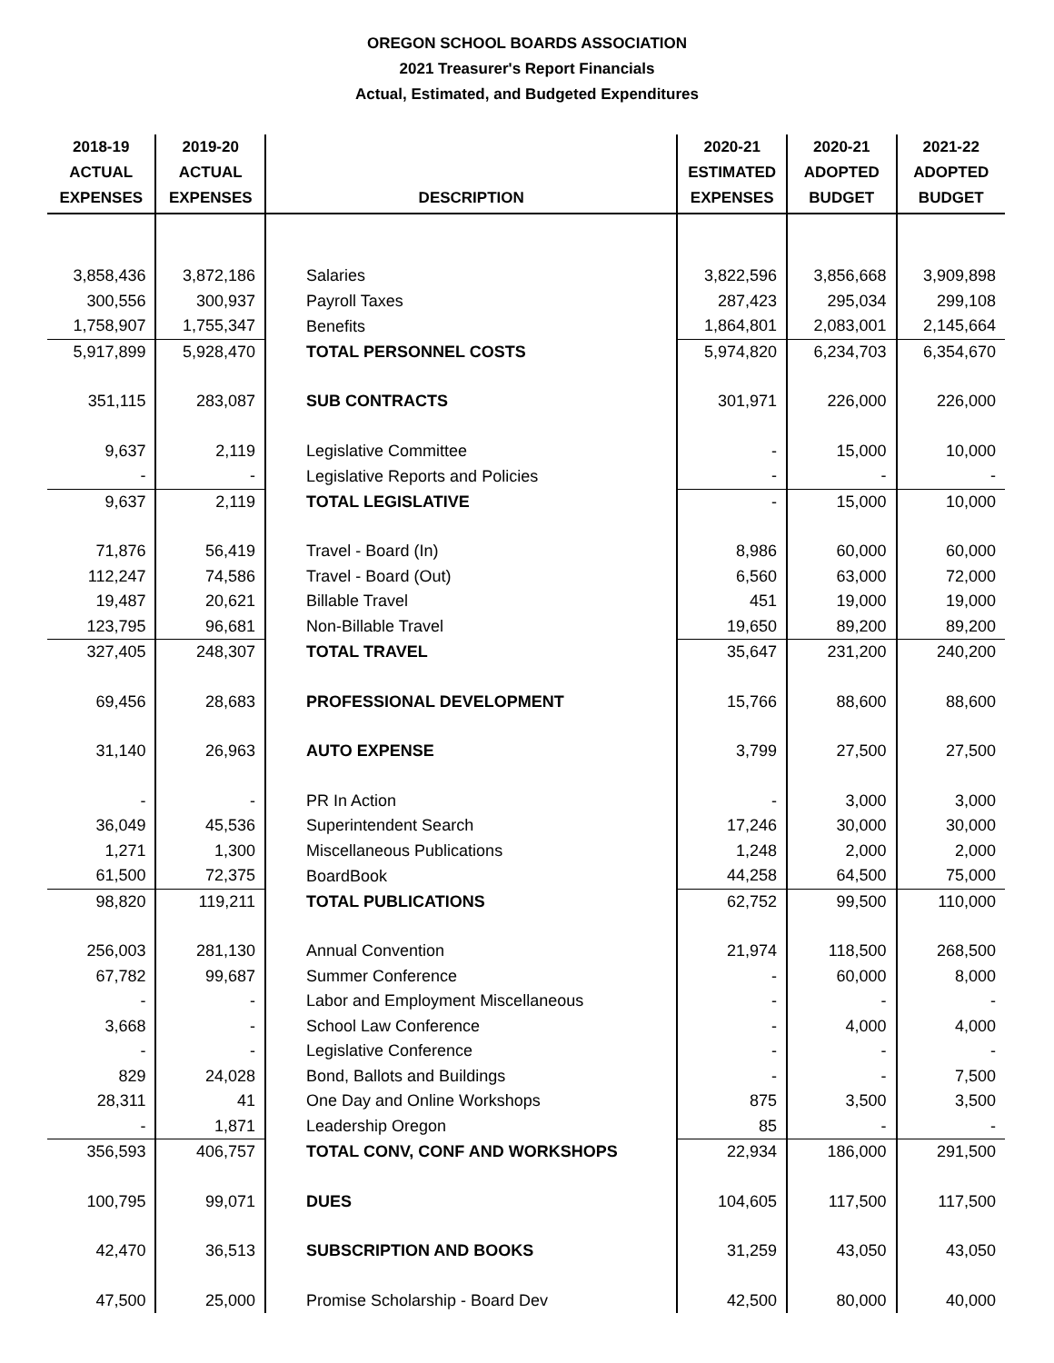OREGON SCHOOL BOARDS ASSOCIATION
2021 Treasurer's Report Financials
Actual, Estimated, and Budgeted Expenditures
| 2018-19 ACTUAL EXPENSES | 2019-20 ACTUAL EXPENSES | DESCRIPTION | 2020-21 ESTIMATED EXPENSES | 2020-21 ADOPTED BUDGET | 2021-22 ADOPTED BUDGET |
| --- | --- | --- | --- | --- | --- |
| 3,858,436 | 3,872,186 | Salaries | 3,822,596 | 3,856,668 | 3,909,898 |
| 300,556 | 300,937 | Payroll Taxes | 287,423 | 295,034 | 299,108 |
| 1,758,907 | 1,755,347 | Benefits | 1,864,801 | 2,083,001 | 2,145,664 |
| 5,917,899 | 5,928,470 | TOTAL PERSONNEL COSTS | 5,974,820 | 6,234,703 | 6,354,670 |
| 351,115 | 283,087 | SUB CONTRACTS | 301,971 | 226,000 | 226,000 |
| 9,637 | 2,119 | Legislative Committee | - | 15,000 | 10,000 |
| - | - | Legislative Reports and Policies | - | - | - |
| 9,637 | 2,119 | TOTAL LEGISLATIVE | - | 15,000 | 10,000 |
| 71,876 | 56,419 | Travel - Board (In) | 8,986 | 60,000 | 60,000 |
| 112,247 | 74,586 | Travel - Board (Out) | 6,560 | 63,000 | 72,000 |
| 19,487 | 20,621 | Billable Travel | 451 | 19,000 | 19,000 |
| 123,795 | 96,681 | Non-Billable Travel | 19,650 | 89,200 | 89,200 |
| 327,405 | 248,307 | TOTAL TRAVEL | 35,647 | 231,200 | 240,200 |
| 69,456 | 28,683 | PROFESSIONAL DEVELOPMENT | 15,766 | 88,600 | 88,600 |
| 31,140 | 26,963 | AUTO EXPENSE | 3,799 | 27,500 | 27,500 |
| - | - | PR In Action | - | 3,000 | 3,000 |
| 36,049 | 45,536 | Superintendent Search | 17,246 | 30,000 | 30,000 |
| 1,271 | 1,300 | Miscellaneous Publications | 1,248 | 2,000 | 2,000 |
| 61,500 | 72,375 | BoardBook | 44,258 | 64,500 | 75,000 |
| 98,820 | 119,211 | TOTAL PUBLICATIONS | 62,752 | 99,500 | 110,000 |
| 256,003 | 281,130 | Annual Convention | 21,974 | 118,500 | 268,500 |
| 67,782 | 99,687 | Summer Conference | - | 60,000 | 8,000 |
| - | - | Labor and Employment Miscellaneous | - | - | - |
| 3,668 | - | School Law Conference | - | 4,000 | 4,000 |
| - | - | Legislative Conference | - | - | - |
| 829 | 24,028 | Bond, Ballots and Buildings | - | - | 7,500 |
| 28,311 | 41 | One Day and Online Workshops | 875 | 3,500 | 3,500 |
| - | 1,871 | Leadership Oregon | 85 | - | - |
| 356,593 | 406,757 | TOTAL CONV, CONF AND WORKSHOPS | 22,934 | 186,000 | 291,500 |
| 100,795 | 99,071 | DUES | 104,605 | 117,500 | 117,500 |
| 42,470 | 36,513 | SUBSCRIPTION AND BOOKS | 31,259 | 43,050 | 43,050 |
| 47,500 | 25,000 | Promise Scholarship - Board Dev | 42,500 | 80,000 | 40,000 |